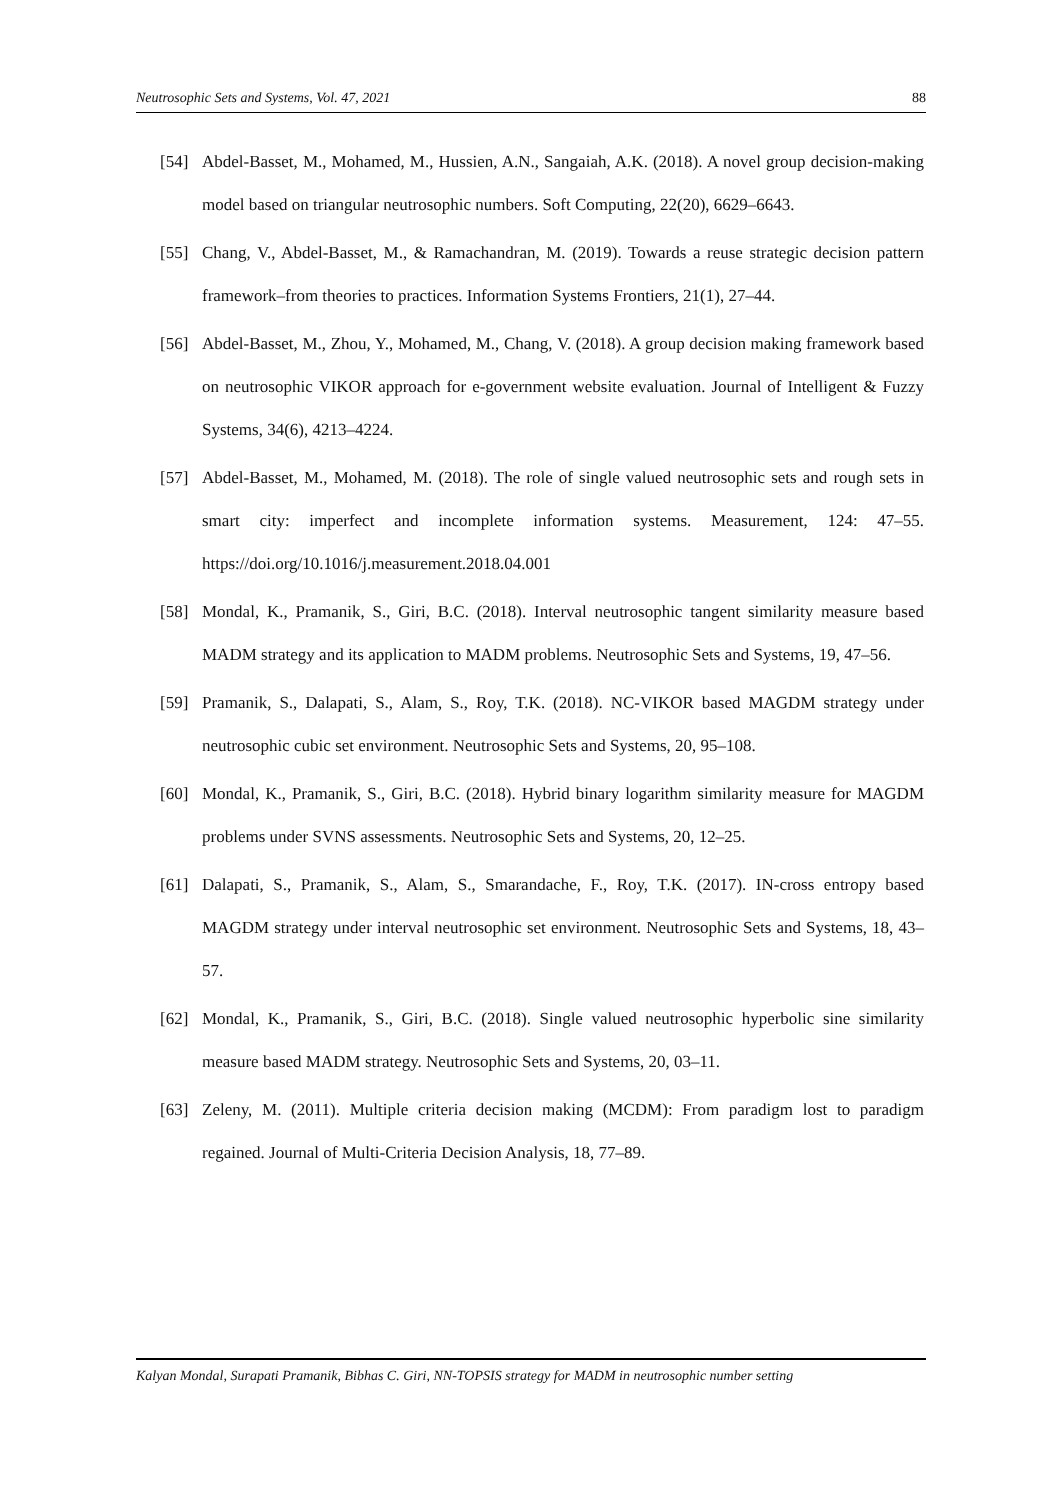Neutrosophic Sets and Systems, Vol. 47, 2021 88
[54] Abdel-Basset, M., Mohamed, M., Hussien, A.N., Sangaiah, A.K. (2018). A novel group decision-making model based on triangular neutrosophic numbers. Soft Computing, 22(20), 6629–6643.
[55] Chang, V., Abdel-Basset, M., & Ramachandran, M. (2019). Towards a reuse strategic decision pattern framework–from theories to practices. Information Systems Frontiers, 21(1), 27–44.
[56] Abdel-Basset, M., Zhou, Y., Mohamed, M., Chang, V. (2018). A group decision making framework based on neutrosophic VIKOR approach for e-government website evaluation. Journal of Intelligent & Fuzzy Systems, 34(6), 4213–4224.
[57] Abdel-Basset, M., Mohamed, M. (2018). The role of single valued neutrosophic sets and rough sets in smart city: imperfect and incomplete information systems. Measurement, 124: 47–55. https://doi.org/10.1016/j.measurement.2018.04.001
[58] Mondal, K., Pramanik, S., Giri, B.C. (2018). Interval neutrosophic tangent similarity measure based MADM strategy and its application to MADM problems. Neutrosophic Sets and Systems, 19, 47–56.
[59] Pramanik, S., Dalapati, S., Alam, S., Roy, T.K. (2018). NC-VIKOR based MAGDM strategy under neutrosophic cubic set environment. Neutrosophic Sets and Systems, 20, 95–108.
[60] Mondal, K., Pramanik, S., Giri, B.C. (2018). Hybrid binary logarithm similarity measure for MAGDM problems under SVNS assessments. Neutrosophic Sets and Systems, 20, 12–25.
[61] Dalapati, S., Pramanik, S., Alam, S., Smarandache, F., Roy, T.K. (2017). IN-cross entropy based MAGDM strategy under interval neutrosophic set environment. Neutrosophic Sets and Systems, 18, 43–57.
[62] Mondal, K., Pramanik, S., Giri, B.C. (2018). Single valued neutrosophic hyperbolic sine similarity measure based MADM strategy. Neutrosophic Sets and Systems, 20, 03–11.
[63] Zeleny, M. (2011). Multiple criteria decision making (MCDM): From paradigm lost to paradigm regained. Journal of Multi-Criteria Decision Analysis, 18, 77–89.
Kalyan Mondal, Surapati Pramanik, Bibhas C. Giri, NN-TOPSIS strategy for MADM in neutrosophic number setting